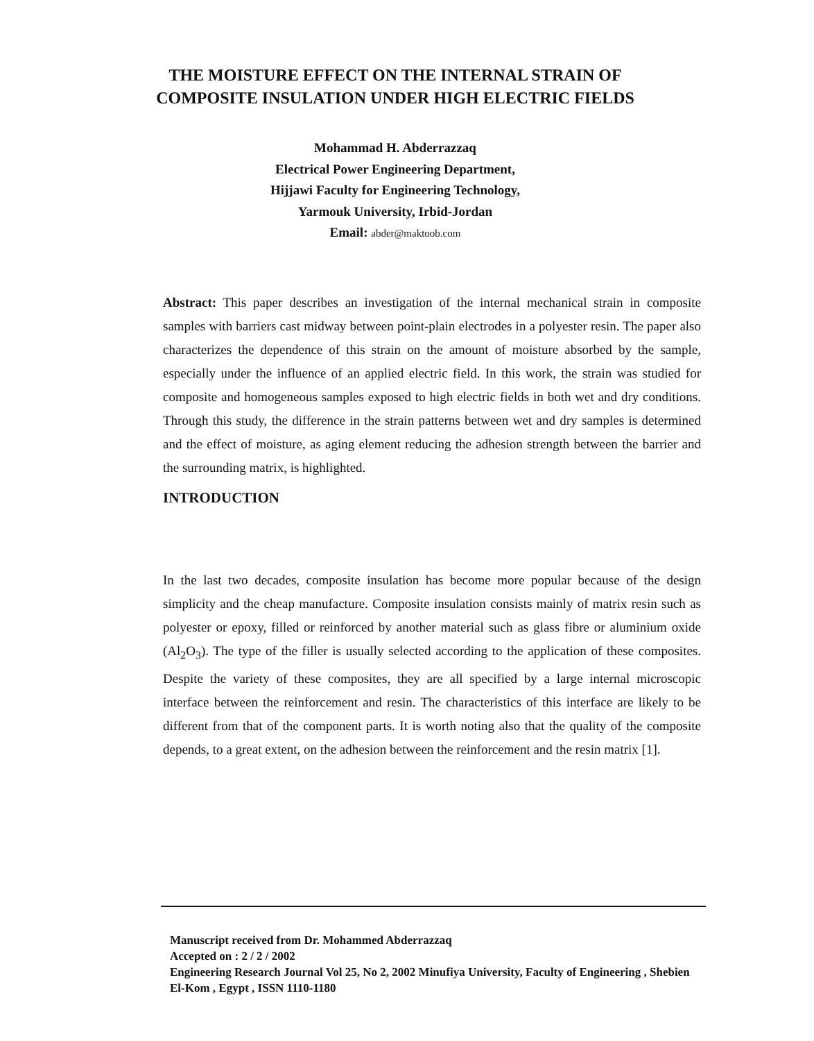THE MOISTURE EFFECT ON THE INTERNAL STRAIN OF COMPOSITE INSULATION UNDER HIGH ELECTRIC FIELDS
Mohammad H. Abderrazzaq
Electrical Power Engineering Department,
Hijjawi Faculty for Engineering Technology,
Yarmouk University, Irbid-Jordan
Email: abder@maktoob.com
Abstract: This paper describes an investigation of the internal mechanical strain in composite samples with barriers cast midway between point-plain electrodes in a polyester resin. The paper also characterizes the dependence of this strain on the amount of moisture absorbed by the sample, especially under the influence of an applied electric field. In this work, the strain was studied for composite and homogeneous samples exposed to high electric fields in both wet and dry conditions. Through this study, the difference in the strain patterns between wet and dry samples is determined and the effect of moisture, as aging element reducing the adhesion strength between the barrier and the surrounding matrix, is highlighted.
INTRODUCTION
In the last two decades, composite insulation has become more popular because of the design simplicity and the cheap manufacture. Composite insulation consists mainly of matrix resin such as polyester or epoxy, filled or reinforced by another material such as glass fibre or aluminium oxide (Al<sub>2</sub>O<sub>3</sub>). The type of the filler is usually selected according to the application of these composites. Despite the variety of these composites, they are all specified by a large internal microscopic interface between the reinforcement and resin. The characteristics of this interface are likely to be different from that of the component parts. It is worth noting also that the quality of the composite depends, to a great extent, on the adhesion between the reinforcement and the resin matrix [1].
Manuscript received from Dr. Mohammed Abderrazzaq
Accepted on : 2 / 2 / 2002
Engineering Research Journal Vol 25, No 2, 2002 Minufiya University, Faculty of Engineering , Shebien El-Kom , Egypt , ISSN 1110-1180